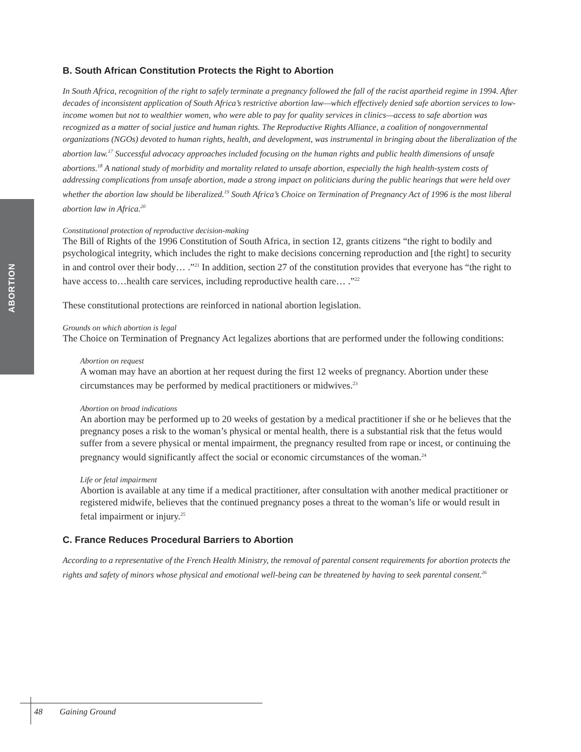ABORTION
B. South African Constitution Protects the Right to Abortion
In South Africa, recognition of the right to safely terminate a pregnancy followed the fall of the racist apartheid regime in 1994. After decades of inconsistent application of South Africa’s restrictive abortion law—which effectively denied safe abortion services to low-income women but not to wealthier women, who were able to pay for quality services in clinics—access to safe abortion was recognized as a matter of social justice and human rights. The Reproductive Rights Alliance, a coalition of nongovernmental organizations (NGOs) devoted to human rights, health, and development, was instrumental in bringing about the liberalization of the abortion law.<sup>17</sup> Successful advocacy approaches included focusing on the human rights and public health dimensions of unsafe abortions.<sup>18</sup> A national study of morbidity and mortality related to unsafe abortion, especially the high health-system costs of addressing complications from unsafe abortion, made a strong impact on politicians during the public hearings that were held over whether the abortion law should be liberalized.<sup>19</sup> South Africa’s Choice on Termination of Pregnancy Act of 1996 is the most liberal abortion law in Africa.<sup>20</sup>
Constitutional protection of reproductive decision-making
The Bill of Rights of the 1996 Constitution of South Africa, in section 12, grants citizens “the right to bodily and psychological integrity, which includes the right to make decisions concerning reproduction and [the right] to security in and control over their body… .”<sup>21</sup> In addition, section 27 of the constitution provides that everyone has “the right to have access to…health care services, including reproductive health care… .”<sup>22</sup>
These constitutional protections are reinforced in national abortion legislation.
Grounds on which abortion is legal
The Choice on Termination of Pregnancy Act legalizes abortions that are performed under the following conditions:
Abortion on request
A woman may have an abortion at her request during the first 12 weeks of pregnancy. Abortion under these circumstances may be performed by medical practitioners or midwives.<sup>23</sup>
Abortion on broad indications
An abortion may be performed up to 20 weeks of gestation by a medical practitioner if she or he believes that the pregnancy poses a risk to the woman’s physical or mental health, there is a substantial risk that the fetus would suffer from a severe physical or mental impairment, the pregnancy resulted from rape or incest, or continuing the pregnancy would significantly affect the social or economic circumstances of the woman.<sup>24</sup>
Life or fetal impairment
Abortion is available at any time if a medical practitioner, after consultation with another medical practitioner or registered midwife, believes that the continued pregnancy poses a threat to the woman’s life or would result in fetal impairment or injury.<sup>25</sup>
C. France Reduces Procedural Barriers to Abortion
According to a representative of the French Health Ministry, the removal of parental consent requirements for abortion protects the rights and safety of minors whose physical and emotional well-being can be threatened by having to seek parental consent.<sup>26</sup>
48 Gaining Ground